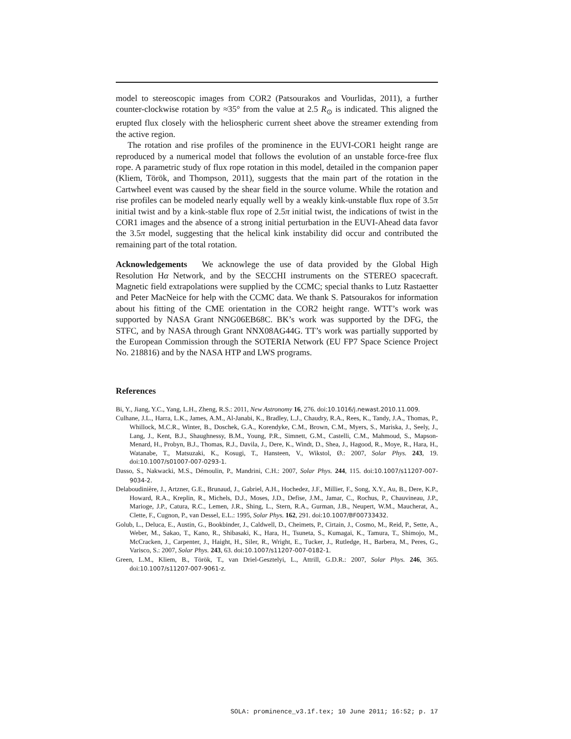model to stereoscopic images from COR2 (Patsourakos and Vourlidas, 2011), a further counter-clockwise rotation by ≈35° from the value at 2.5 R<sub>⊙</sub> is indicated. This aligned the erupted flux closely with the heliospheric current sheet above the streamer extending from the active region.
The rotation and rise profiles of the prominence in the EUVI-COR1 height range are reproduced by a numerical model that follows the evolution of an unstable force-free flux rope. A parametric study of flux rope rotation in this model, detailed in the companion paper (Kliem, Török, and Thompson, 2011), suggests that the main part of the rotation in the Cartwheel event was caused by the shear field in the source volume. While the rotation and rise profiles can be modeled nearly equally well by a weakly kink-unstable flux rope of 3.5π initial twist and by a kink-stable flux rope of 2.5π initial twist, the indications of twist in the COR1 images and the absence of a strong initial perturbation in the EUVI-Ahead data favor the 3.5π model, suggesting that the helical kink instability did occur and contributed the remaining part of the total rotation.
Acknowledgements We acknowlege the use of data provided by the Global High Resolution Hα Network, and by the SECCHI instruments on the STEREO spacecraft. Magnetic field extrapolations were supplied by the CCMC; special thanks to Lutz Rastaetter and Peter MacNeice for help with the CCMC data. We thank S. Patsourakos for information about his fitting of the CME orientation in the COR2 height range. WTT’s work was supported by NASA Grant NNG06EB68C. BK’s work was supported by the DFG, the STFC, and by NASA through Grant NNX08AG44G. TT’s work was partially supported by the European Commission through the SOTERIA Network (EU FP7 Space Science Project No. 218816) and by the NASA HTP and LWS programs.
References
Bi, Y., Jiang, Y.C., Yang, L.H., Zheng, R.S.: 2011, New Astronomy 16, 276. doi:10.1016/j.newast.2010.11.009.
Culhane, J.L., Harra, L.K., James, A.M., Al-Janabi, K., Bradley, L.J., Chaudry, R.A., Rees, K., Tandy, J.A., Thomas, P., Whillock, M.C.R., Winter, B., Doschek, G.A., Korendyke, C.M., Brown, C.M., Myers, S., Mariska, J., Seely, J., Lang, J., Kent, B.J., Shaughnessy, B.M., Young, P.R., Simnett, G.M., Castelli, C.M., Mahmoud, S., Mapson-Menard, H., Probyn, B.J., Thomas, R.J., Davila, J., Dere, K., Windt, D., Shea, J., Hagood, R., Moye, R., Hara, H., Watanabe, T., Matsuzaki, K., Kosugi, T., Hansteen, V., Wikstol, Ø.: 2007, Solar Phys. 243, 19. doi:10.1007/s01007-007-0293-1.
Dasso, S., Nakwacki, M.S., Démoulin, P., Mandrini, C.H.: 2007, Solar Phys. 244, 115. doi:10.1007/s11207-007-9034-2.
Delaboudinière, J., Artzner, G.E., Brunaud, J., Gabriel, A.H., Hochedez, J.F., Millier, F., Song, X.Y., Au, B., Dere, K.P., Howard, R.A., Kreplin, R., Michels, D.J., Moses, J.D., Defise, J.M., Jamar, C., Rochus, P., Chauvineau, J.P., Marioge, J.P., Catura, R.C., Lemen, J.R., Shing, L., Stern, R.A., Gurman, J.B., Neupert, W.M., Maucherat, A., Clette, F., Cugnon, P., van Dessel, E.L.: 1995, Solar Phys. 162, 291. doi:10.1007/BF00733432.
Golub, L., Deluca, E., Austin, G., Bookbinder, J., Caldwell, D., Cheimets, P., Cirtain, J., Cosmo, M., Reid, P., Sette, A., Weber, M., Sakao, T., Kano, R., Shibasaki, K., Hara, H., Tsuneta, S., Kumagai, K., Tamura, T., Shimojo, M., McCracken, J., Carpenter, J., Haight, H., Siler, R., Wright, E., Tucker, J., Rutledge, H., Barbera, M., Peres, G., Varisco, S.: 2007, Solar Phys. 243, 63. doi:10.1007/s11207-007-0182-1.
Green, L.M., Kliem, B., Török, T., van Driel-Gesztelyi, L., Attrill, G.D.R.: 2007, Solar Phys. 246, 365. doi:10.1007/s11207-007-9061-z.
SOLA: prominence_v3.1f.tex; 10 June 2011; 16:52; p. 17